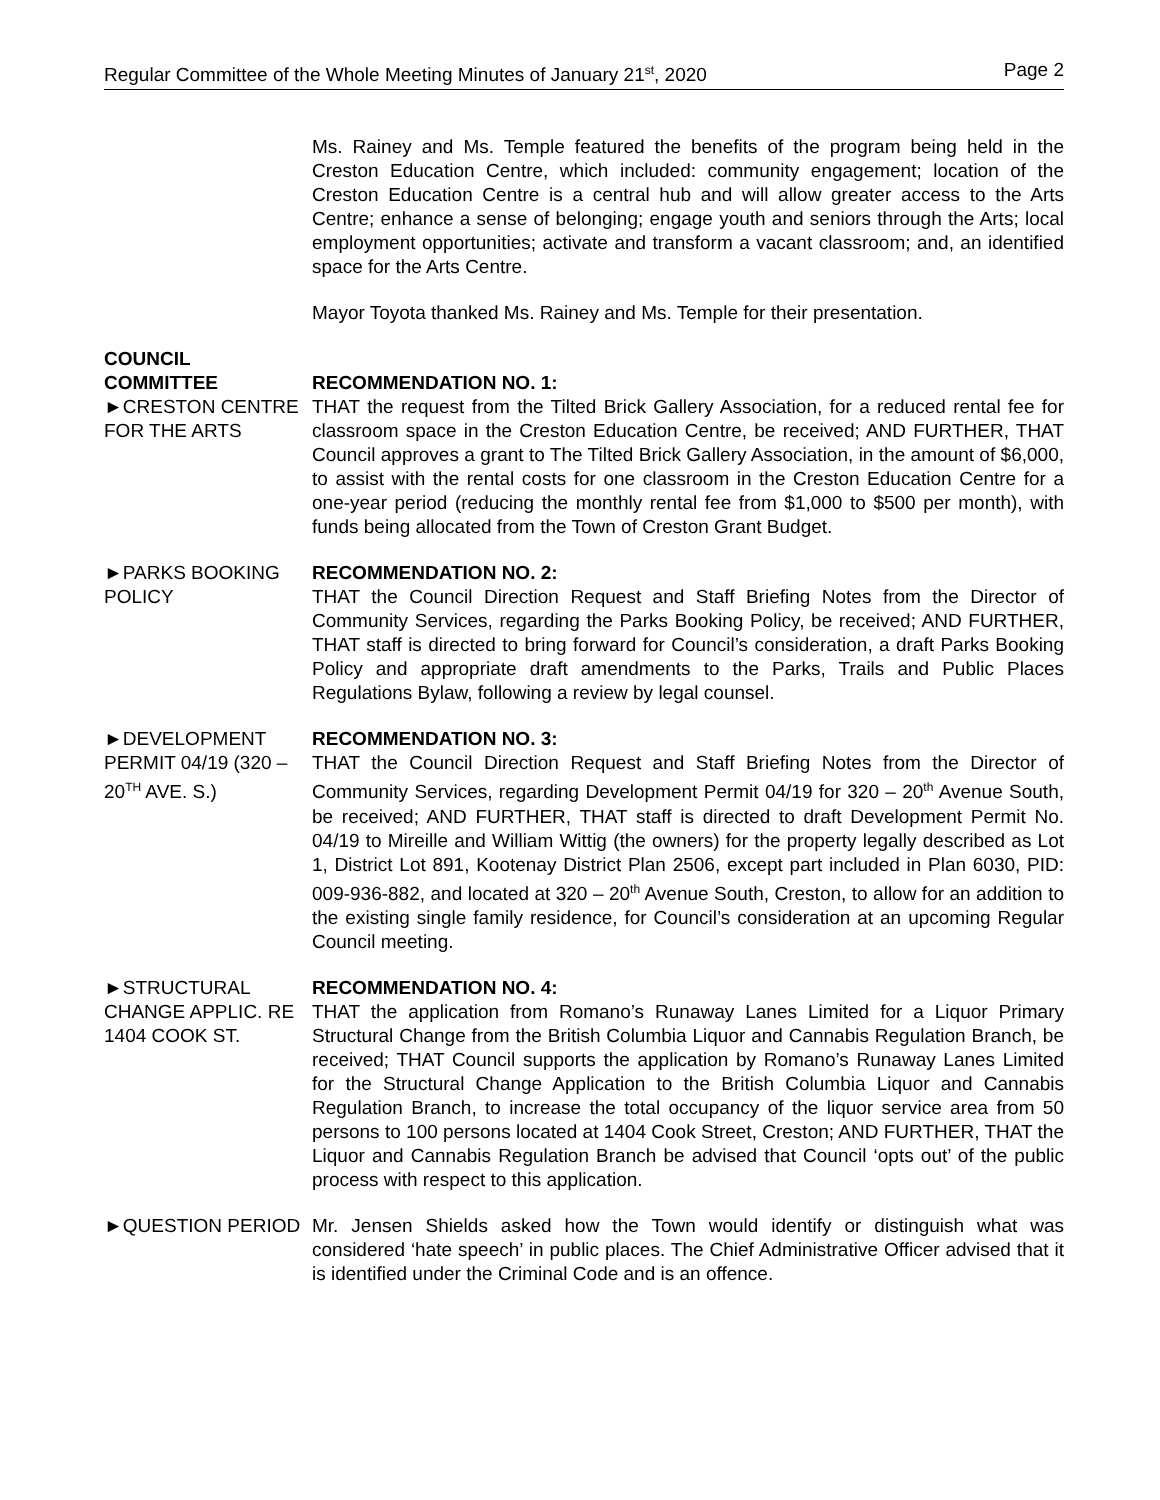Regular Committee of the Whole Meeting Minutes of January 21<sup>st</sup>, 2020 Page 2
Ms. Rainey and Ms. Temple featured the benefits of the program being held in the Creston Education Centre, which included: community engagement; location of the Creston Education Centre is a central hub and will allow greater access to the Arts Centre; enhance a sense of belonging; engage youth and seniors through the Arts; local employment opportunities; activate and transform a vacant classroom; and, an identified space for the Arts Centre.
Mayor Toyota thanked Ms. Rainey and Ms. Temple for their presentation.
COUNCIL
COMMITTEE
►CRESTON CENTRE FOR THE ARTS
RECOMMENDATION NO. 1:
THAT the request from the Tilted Brick Gallery Association, for a reduced rental fee for classroom space in the Creston Education Centre, be received; AND FURTHER, THAT Council approves a grant to The Tilted Brick Gallery Association, in the amount of $6,000, to assist with the rental costs for one classroom in the Creston Education Centre for a one-year period (reducing the monthly rental fee from $1,000 to $500 per month), with funds being allocated from the Town of Creston Grant Budget.
►PARKS BOOKING POLICY
RECOMMENDATION NO. 2:
THAT the Council Direction Request and Staff Briefing Notes from the Director of Community Services, regarding the Parks Booking Policy, be received; AND FURTHER, THAT staff is directed to bring forward for Council’s consideration, a draft Parks Booking Policy and appropriate draft amendments to the Parks, Trails and Public Places Regulations Bylaw, following a review by legal counsel.
►DEVELOPMENT PERMIT 04/19 (320 – 20<sup>TH</sup> AVE. S.)
RECOMMENDATION NO. 3:
THAT the Council Direction Request and Staff Briefing Notes from the Director of Community Services, regarding Development Permit 04/19 for 320 – 20<sup>th</sup> Avenue South, be received; AND FURTHER, THAT staff is directed to draft Development Permit No. 04/19 to Mireille and William Wittig (the owners) for the property legally described as Lot 1, District Lot 891, Kootenay District Plan 2506, except part included in Plan 6030, PID: 009-936-882, and located at 320 – 20<sup>th</sup> Avenue South, Creston, to allow for an addition to the existing single family residence, for Council’s consideration at an upcoming Regular Council meeting.
►STRUCTURAL CHANGE APPLIC. RE 1404 COOK ST.
RECOMMENDATION NO. 4:
THAT the application from Romano’s Runaway Lanes Limited for a Liquor Primary Structural Change from the British Columbia Liquor and Cannabis Regulation Branch, be received; THAT Council supports the application by Romano’s Runaway Lanes Limited for the Structural Change Application to the British Columbia Liquor and Cannabis Regulation Branch, to increase the total occupancy of the liquor service area from 50 persons to 100 persons located at 1404 Cook Street, Creston; AND FURTHER, THAT the Liquor and Cannabis Regulation Branch be advised that Council ‘opts out’ of the public process with respect to this application.
►QUESTION PERIOD Mr. Jensen Shields asked how the Town would identify or distinguish what was considered ‘hate speech’ in public places. The Chief Administrative Officer advised that it is identified under the Criminal Code and is an offence.